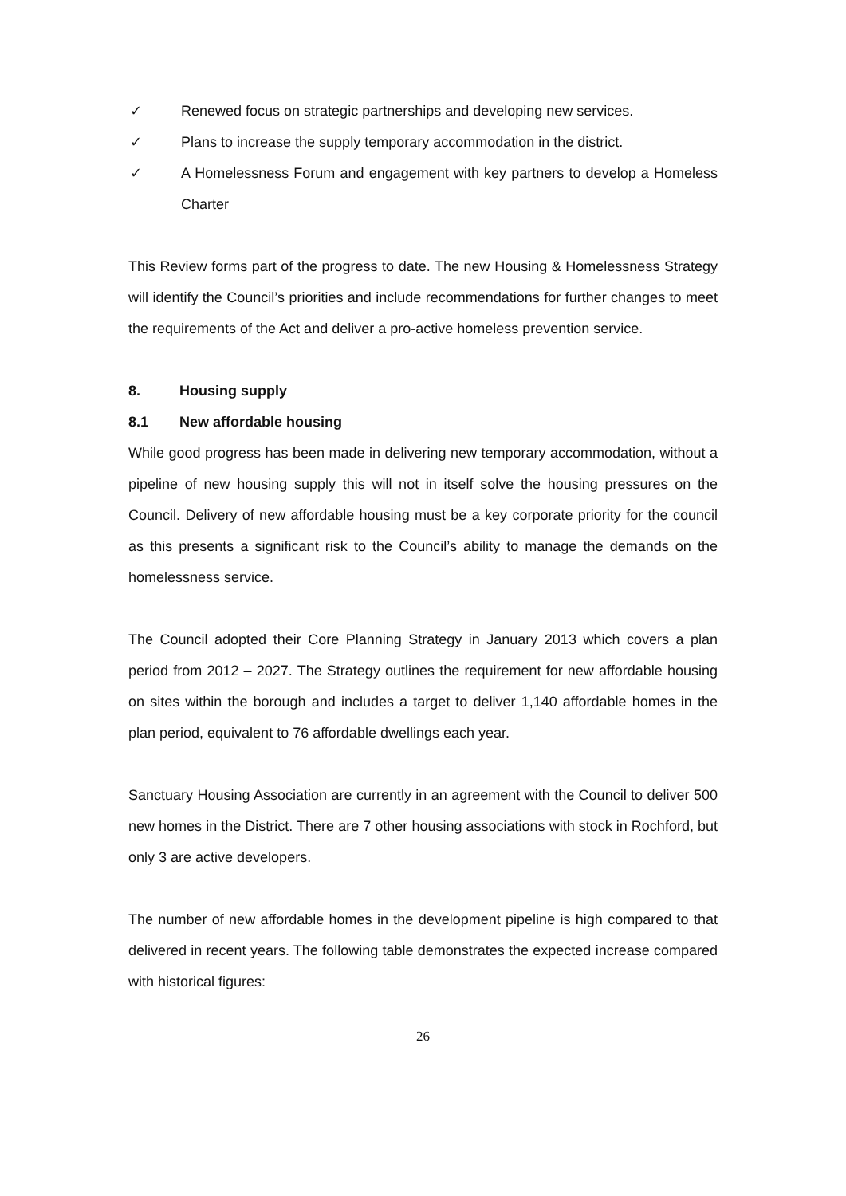✓ Renewed focus on strategic partnerships and developing new services.
✓ Plans to increase the supply temporary accommodation in the district.
✓ A Homelessness Forum and engagement with key partners to develop a Homeless Charter
This Review forms part of the progress to date. The new Housing & Homelessness Strategy will identify the Council’s priorities and include recommendations for further changes to meet the requirements of the Act and deliver a pro-active homeless prevention service.
8. Housing supply
8.1 New affordable housing
While good progress has been made in delivering new temporary accommodation, without a pipeline of new housing supply this will not in itself solve the housing pressures on the Council. Delivery of new affordable housing must be a key corporate priority for the council as this presents a significant risk to the Council’s ability to manage the demands on the homelessness service.
The Council adopted their Core Planning Strategy in January 2013 which covers a plan period from 2012 – 2027. The Strategy outlines the requirement for new affordable housing on sites within the borough and includes a target to deliver 1,140 affordable homes in the plan period, equivalent to 76 affordable dwellings each year.
Sanctuary Housing Association are currently in an agreement with the Council to deliver 500 new homes in the District. There are 7 other housing associations with stock in Rochford, but only 3 are active developers.
The number of new affordable homes in the development pipeline is high compared to that delivered in recent years. The following table demonstrates the expected increase compared with historical figures:
26